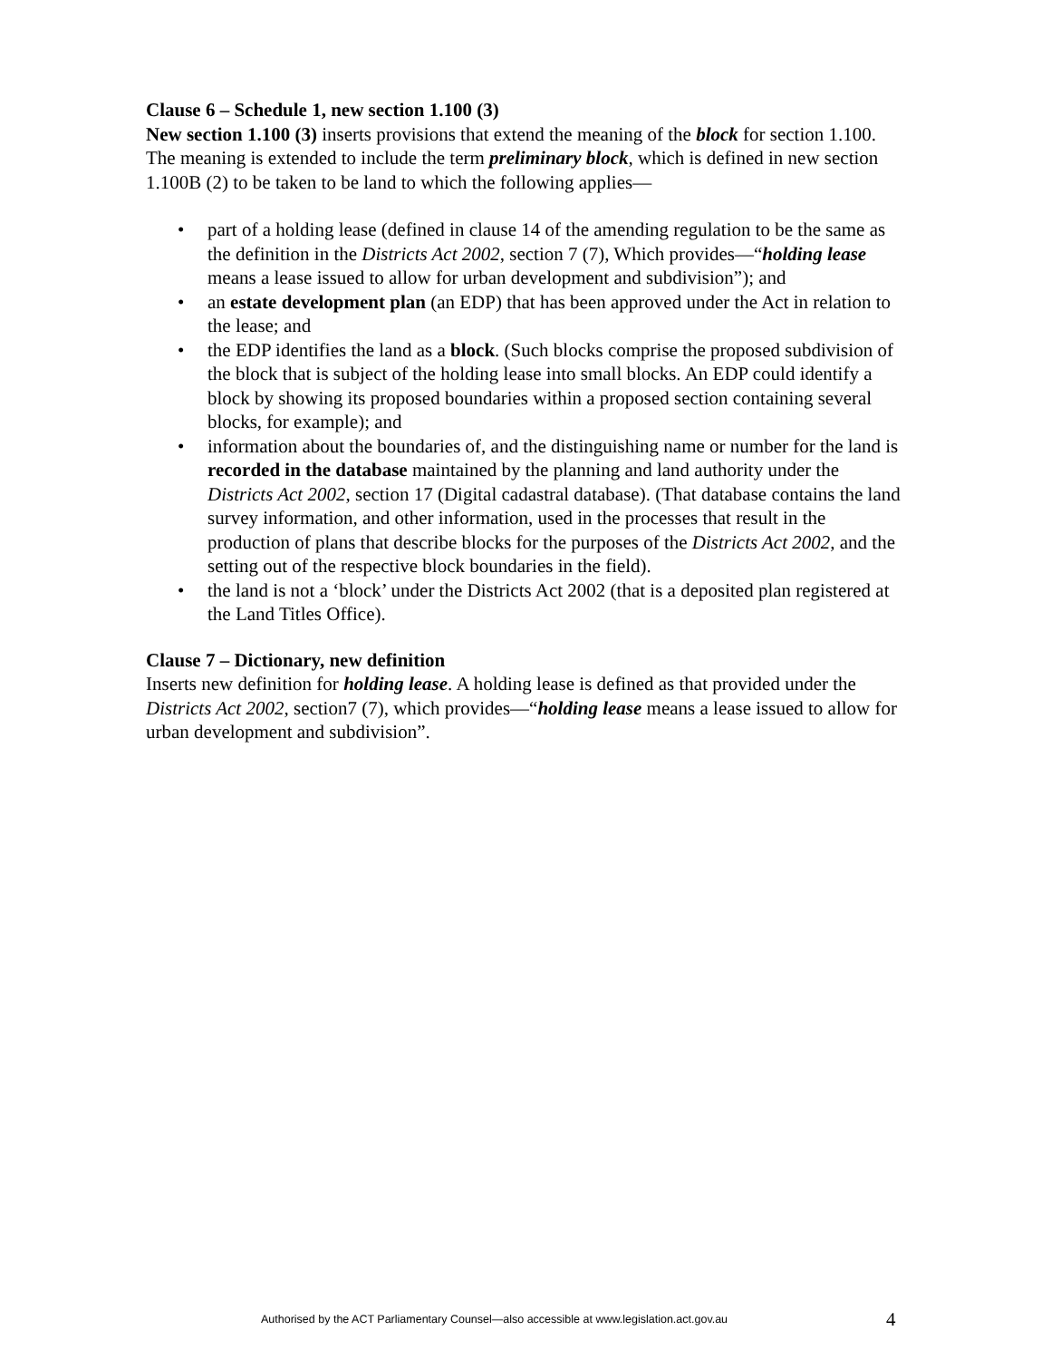Clause 6 – Schedule 1, new section 1.100 (3)
New section 1.100 (3) inserts provisions that extend the meaning of the block for section 1.100. The meaning is extended to include the term preliminary block, which is defined in new section 1.100B (2) to be taken to be land to which the following applies—
• part of a holding lease (defined in clause 14 of the amending regulation to be the same as the definition in the Districts Act 2002, section 7 (7), Which provides—“holding lease means a lease issued to allow for urban development and subdivision”); and
• an estate development plan (an EDP) that has been approved under the Act in relation to the lease; and
• the EDP identifies the land as a block. (Such blocks comprise the proposed subdivision of the block that is subject of the holding lease into small blocks. An EDP could identify a block by showing its proposed boundaries within a proposed section containing several blocks, for example); and
• information about the boundaries of, and the distinguishing name or number for the land is recorded in the database maintained by the planning and land authority under the Districts Act 2002, section 17 (Digital cadastral database). (That database contains the land survey information, and other information, used in the processes that result in the production of plans that describe blocks for the purposes of the Districts Act 2002, and the setting out of the respective block boundaries in the field).
• the land is not a ‘block’ under the Districts Act 2002 (that is a deposited plan registered at the Land Titles Office).
Clause 7 – Dictionary, new definition
Inserts new definition for holding lease. A holding lease is defined as that provided under the Districts Act 2002, section7 (7), which provides—“holding lease means a lease issued to allow for urban development and subdivision”.
Authorised by the ACT Parliamentary Counsel—also accessible at www.legislation.act.gov.au 4